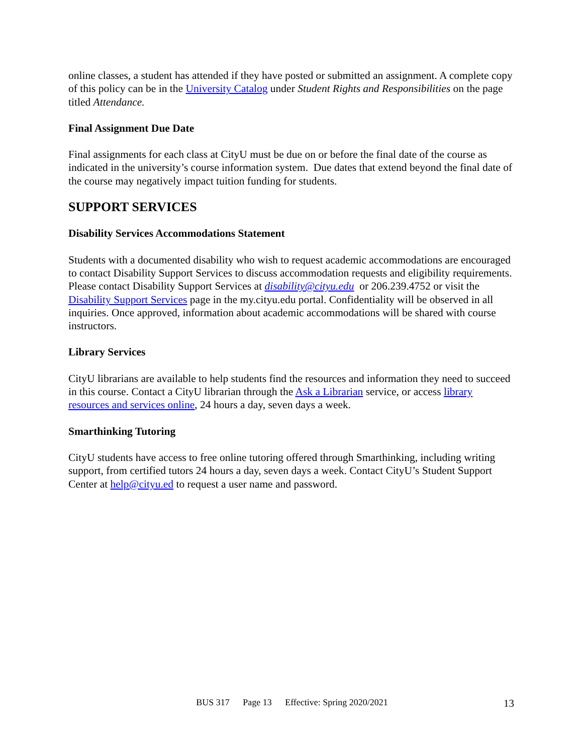online classes, a student has attended if they have posted or submitted an assignment. A complete copy of this policy can be in the University Catalog under Student Rights and Responsibilities on the page titled Attendance.
Final Assignment Due Date
Final assignments for each class at CityU must be due on or before the final date of the course as indicated in the university’s course information system. Due dates that extend beyond the final date of the course may negatively impact tuition funding for students.
SUPPORT SERVICES
Disability Services Accommodations Statement
Students with a documented disability who wish to request academic accommodations are encouraged to contact Disability Support Services to discuss accommodation requests and eligibility requirements. Please contact Disability Support Services at disability@cityu.edu or 206.239.4752 or visit the Disability Support Services page in the my.cityu.edu portal. Confidentiality will be observed in all inquiries. Once approved, information about academic accommodations will be shared with course instructors.
Library Services
CityU librarians are available to help students find the resources and information they need to succeed in this course. Contact a CityU librarian through the Ask a Librarian service, or access library resources and services online, 24 hours a day, seven days a week.
Smarthinking Tutoring
CityU students have access to free online tutoring offered through Smarthinking, including writing support, from certified tutors 24 hours a day, seven days a week. Contact CityU’s Student Support Center at help@cityu.ed to request a user name and password.
BUS 317 Page 13 Effective: Spring 2020/2021
13